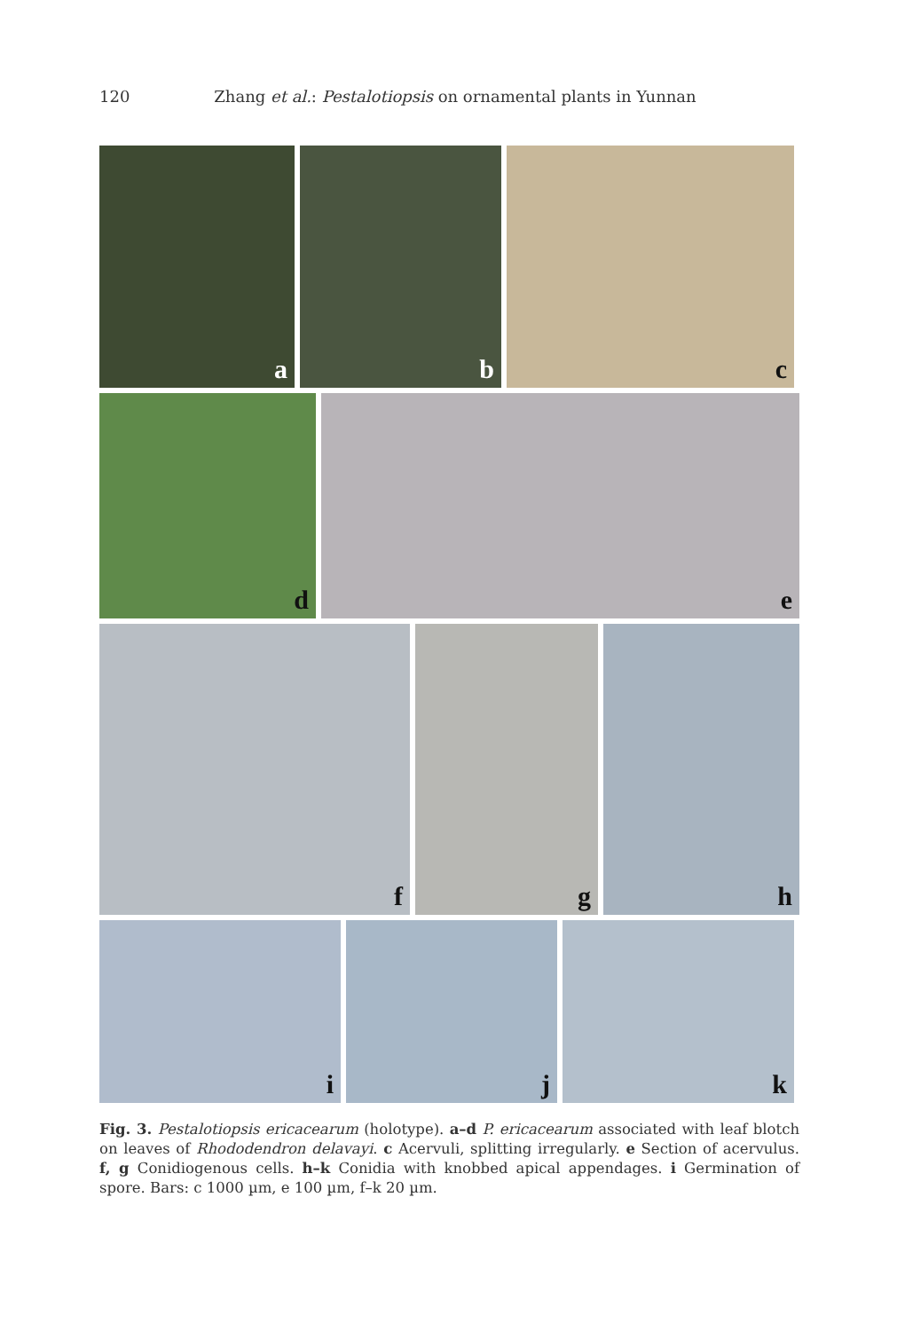120 Zhang et al.: Pestalotiopsis on ornamental plants in Yunnan
a b c
d e
f g h
i j k
Fig. 3. Pestalotiopsis ericacearum (holotype). a–d P. ericacearum associated with leaf blotch on leaves of Rhododendron delavayi. c Acervuli, splitting irregularly. e Section of acervulus. f, g Conidiogenous cells. h–k Conidia with knobbed apical appendages. i Germination of spore. Bars: c 1000 µm, e 100 µm, f–k 20 µm.